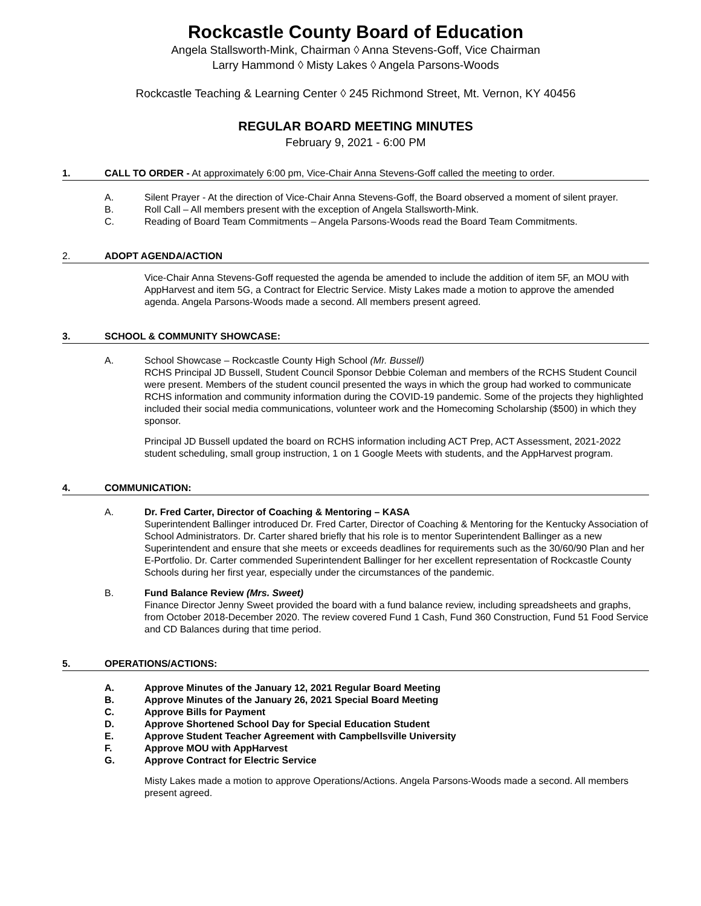Rockcastle County Board of Education
Angela Stallsworth-Mink, Chairman ◊ Anna Stevens-Goff, Vice Chairman
Larry Hammond ◊ Misty Lakes ◊ Angela Parsons-Woods
Rockcastle Teaching & Learning Center ◊ 245 Richmond Street, Mt. Vernon, KY 40456
REGULAR BOARD MEETING MINUTES
February 9, 2021 - 6:00 PM
1. CALL TO ORDER - At approximately 6:00 pm, Vice-Chair Anna Stevens-Goff called the meeting to order.
A. Silent Prayer - At the direction of Vice-Chair Anna Stevens-Goff, the Board observed a moment of silent prayer.
B. Roll Call – All members present with the exception of Angela Stallsworth-Mink.
C. Reading of Board Team Commitments – Angela Parsons-Woods read the Board Team Commitments.
2. ADOPT AGENDA/ACTION
Vice-Chair Anna Stevens-Goff requested the agenda be amended to include the addition of item 5F, an MOU with AppHarvest and item 5G, a Contract for Electric Service. Misty Lakes made a motion to approve the amended agenda. Angela Parsons-Woods made a second. All members present agreed.
3. SCHOOL & COMMUNITY SHOWCASE:
A. School Showcase – Rockcastle County High School (Mr. Bussell)
RCHS Principal JD Bussell, Student Council Sponsor Debbie Coleman and members of the RCHS Student Council were present. Members of the student council presented the ways in which the group had worked to communicate RCHS information and community information during the COVID-19 pandemic. Some of the projects they highlighted included their social media communications, volunteer work and the Homecoming Scholarship ($500) in which they sponsor.
Principal JD Bussell updated the board on RCHS information including ACT Prep, ACT Assessment, 2021-2022 student scheduling, small group instruction, 1 on 1 Google Meets with students, and the AppHarvest program.
4. COMMUNICATION:
A. Dr. Fred Carter, Director of Coaching & Mentoring – KASA
Superintendent Ballinger introduced Dr. Fred Carter, Director of Coaching & Mentoring for the Kentucky Association of School Administrators. Dr. Carter shared briefly that his role is to mentor Superintendent Ballinger as a new Superintendent and ensure that she meets or exceeds deadlines for requirements such as the 30/60/90 Plan and her E-Portfolio. Dr. Carter commended Superintendent Ballinger for her excellent representation of Rockcastle County Schools during her first year, especially under the circumstances of the pandemic.
B. Fund Balance Review (Mrs. Sweet)
Finance Director Jenny Sweet provided the board with a fund balance review, including spreadsheets and graphs, from October 2018-December 2020. The review covered Fund 1 Cash, Fund 360 Construction, Fund 51 Food Service and CD Balances during that time period.
5. OPERATIONS/ACTIONS:
A. Approve Minutes of the January 12, 2021 Regular Board Meeting
B. Approve Minutes of the January 26, 2021 Special Board Meeting
C. Approve Bills for Payment
D. Approve Shortened School Day for Special Education Student
E. Approve Student Teacher Agreement with Campbellsville University
F. Approve MOU with AppHarvest
G. Approve Contract for Electric Service
Misty Lakes made a motion to approve Operations/Actions. Angela Parsons-Woods made a second. All members present agreed.